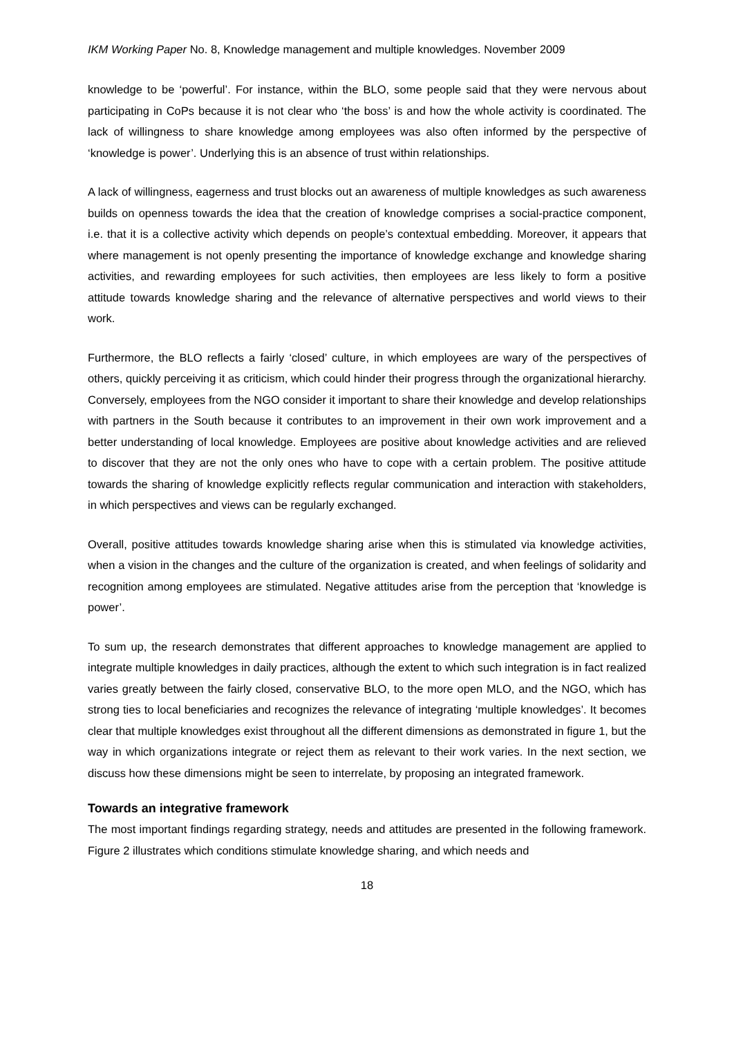IKM Working Paper No. 8, Knowledge management and multiple knowledges. November 2009
knowledge to be ‘powerful’. For instance, within the BLO, some people said that they were nervous about participating in CoPs because it is not clear who ‘the boss’ is and how the whole activity is coordinated. The lack of willingness to share knowledge among employees was also often informed by the perspective of ‘knowledge is power’. Underlying this is an absence of trust within relationships.
A lack of willingness, eagerness and trust blocks out an awareness of multiple knowledges as such awareness builds on openness towards the idea that the creation of knowledge comprises a social-practice component, i.e. that it is a collective activity which depends on people’s contextual embedding. Moreover, it appears that where management is not openly presenting the importance of knowledge exchange and knowledge sharing activities, and rewarding employees for such activities, then employees are less likely to form a positive attitude towards knowledge sharing and the relevance of alternative perspectives and world views to their work.
Furthermore, the BLO reflects a fairly ‘closed’ culture, in which employees are wary of the perspectives of others, quickly perceiving it as criticism, which could hinder their progress through the organizational hierarchy. Conversely, employees from the NGO consider it important to share their knowledge and develop relationships with partners in the South because it contributes to an improvement in their own work improvement and a better understanding of local knowledge. Employees are positive about knowledge activities and are relieved to discover that they are not the only ones who have to cope with a certain problem. The positive attitude towards the sharing of knowledge explicitly reflects regular communication and interaction with stakeholders, in which perspectives and views can be regularly exchanged.
Overall, positive attitudes towards knowledge sharing arise when this is stimulated via knowledge activities, when a vision in the changes and the culture of the organization is created, and when feelings of solidarity and recognition among employees are stimulated. Negative attitudes arise from the perception that ‘knowledge is power’.
To sum up, the research demonstrates that different approaches to knowledge management are applied to integrate multiple knowledges in daily practices, although the extent to which such integration is in fact realized varies greatly between the fairly closed, conservative BLO, to the more open MLO, and the NGO, which has strong ties to local beneficiaries and recognizes the relevance of integrating ‘multiple knowledges’. It becomes clear that multiple knowledges exist throughout all the different dimensions as demonstrated in figure 1, but the way in which organizations integrate or reject them as relevant to their work varies. In the next section, we discuss how these dimensions might be seen to interrelate, by proposing an integrated framework.
Towards an integrative framework
The most important findings regarding strategy, needs and attitudes are presented in the following framework. Figure 2 illustrates which conditions stimulate knowledge sharing, and which needs and
18